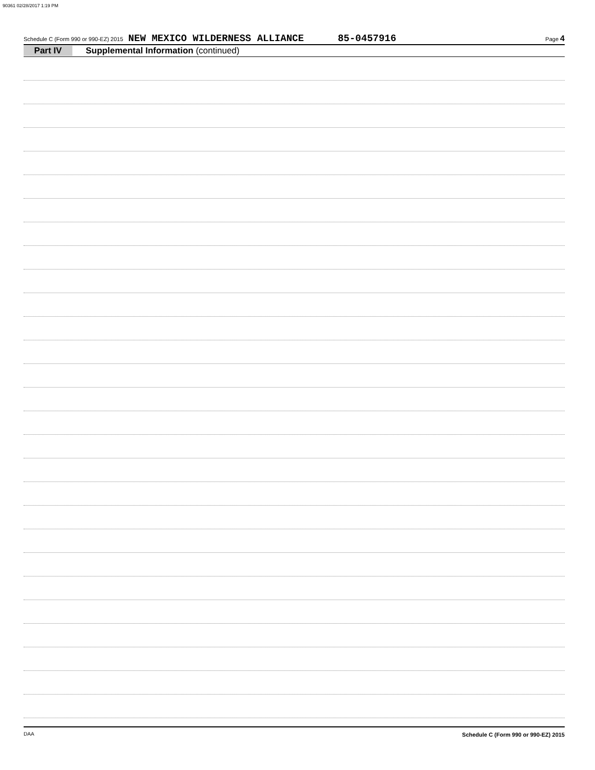90361 02/28/2017 1:19 PM
Schedule C (Form 990 or 990-EZ) 2015 NEW MEXICO WILDERNESS ALLIANCE 85-0457916 Page 4
Part IV Supplemental Information (continued)
Schedule C (Form 990 or 990-EZ) 2015
DAA